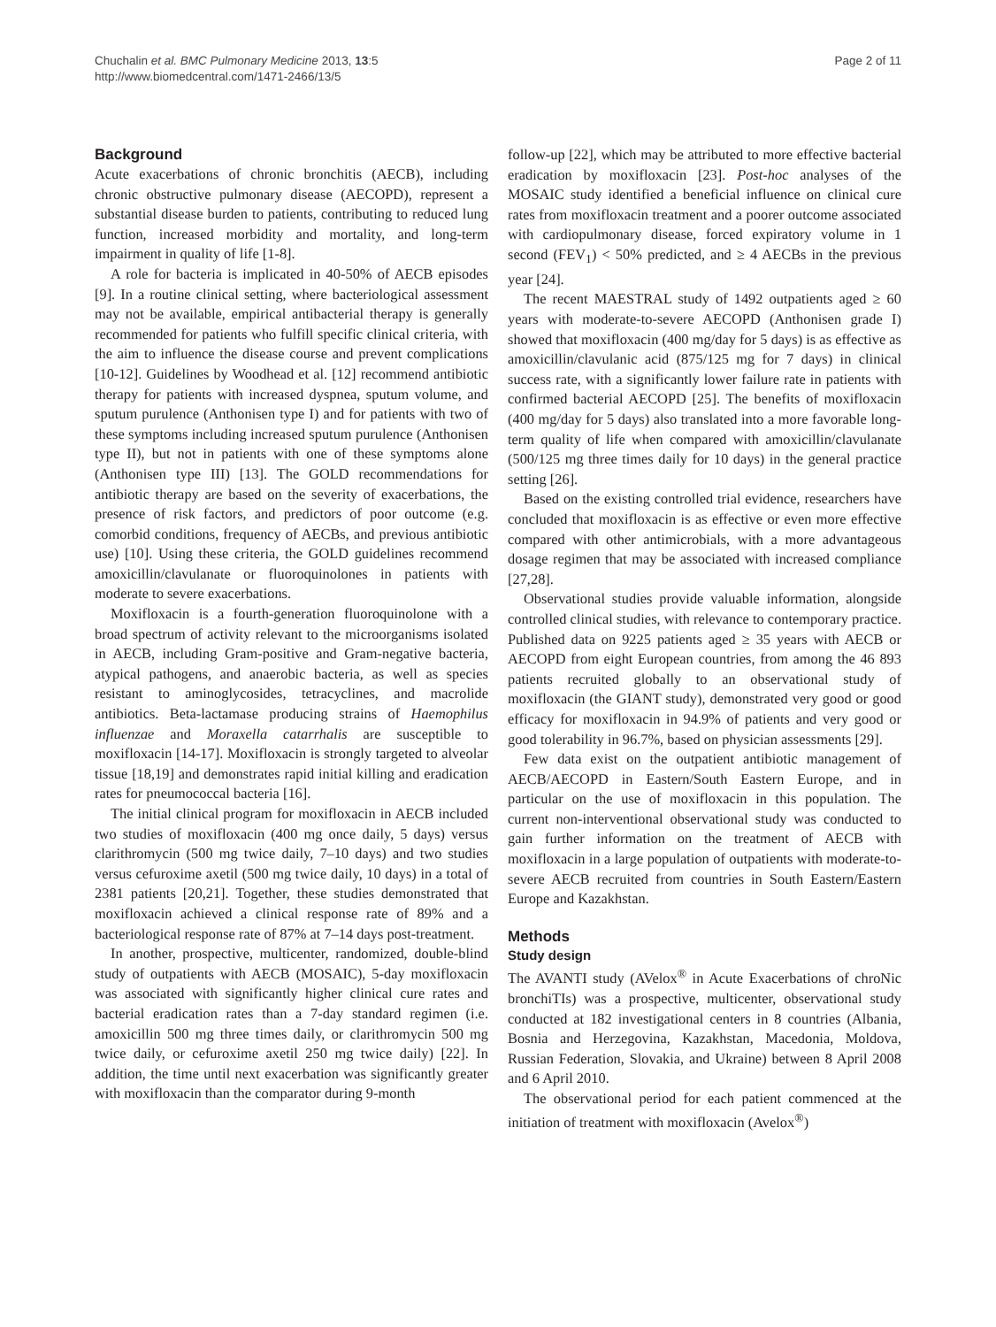Chuchalin et al. BMC Pulmonary Medicine 2013, 13:5
http://www.biomedcentral.com/1471-2466/13/5
Page 2 of 11
Background
Acute exacerbations of chronic bronchitis (AECB), including chronic obstructive pulmonary disease (AECOPD), represent a substantial disease burden to patients, contributing to reduced lung function, increased morbidity and mortality, and long-term impairment in quality of life [1-8].
A role for bacteria is implicated in 40-50% of AECB episodes [9]. In a routine clinical setting, where bacteriological assessment may not be available, empirical antibacterial therapy is generally recommended for patients who fulfill specific clinical criteria, with the aim to influence the disease course and prevent complications [10-12]. Guidelines by Woodhead et al. [12] recommend antibiotic therapy for patients with increased dyspnea, sputum volume, and sputum purulence (Anthonisen type I) and for patients with two of these symptoms including increased sputum purulence (Anthonisen type II), but not in patients with one of these symptoms alone (Anthonisen type III) [13]. The GOLD recommendations for antibiotic therapy are based on the severity of exacerbations, the presence of risk factors, and predictors of poor outcome (e.g. comorbid conditions, frequency of AECBs, and previous antibiotic use) [10]. Using these criteria, the GOLD guidelines recommend amoxicillin/clavulanate or fluoroquinolones in patients with moderate to severe exacerbations.
Moxifloxacin is a fourth-generation fluoroquinolone with a broad spectrum of activity relevant to the microorganisms isolated in AECB, including Gram-positive and Gram-negative bacteria, atypical pathogens, and anaerobic bacteria, as well as species resistant to aminoglycosides, tetracyclines, and macrolide antibiotics. Beta-lactamase producing strains of Haemophilus influenzae and Moraxella catarrhalis are susceptible to moxifloxacin [14-17]. Moxifloxacin is strongly targeted to alveolar tissue [18,19] and demonstrates rapid initial killing and eradication rates for pneumococcal bacteria [16].
The initial clinical program for moxifloxacin in AECB included two studies of moxifloxacin (400 mg once daily, 5 days) versus clarithromycin (500 mg twice daily, 7–10 days) and two studies versus cefuroxime axetil (500 mg twice daily, 10 days) in a total of 2381 patients [20,21]. Together, these studies demonstrated that moxifloxacin achieved a clinical response rate of 89% and a bacteriological response rate of 87% at 7–14 days post-treatment.
In another, prospective, multicenter, randomized, double-blind study of outpatients with AECB (MOSAIC), 5-day moxifloxacin was associated with significantly higher clinical cure rates and bacterial eradication rates than a 7-day standard regimen (i.e. amoxicillin 500 mg three times daily, or clarithromycin 500 mg twice daily, or cefuroxime axetil 250 mg twice daily) [22]. In addition, the time until next exacerbation was significantly greater with moxifloxacin than the comparator during 9-month
follow-up [22], which may be attributed to more effective bacterial eradication by moxifloxacin [23]. Post-hoc analyses of the MOSAIC study identified a beneficial influence on clinical cure rates from moxifloxacin treatment and a poorer outcome associated with cardiopulmonary disease, forced expiratory volume in 1 second (FEV<sub>1</sub>) < 50% predicted, and ≥ 4 AECBs in the previous year [24].
The recent MAESTRAL study of 1492 outpatients aged ≥ 60 years with moderate-to-severe AECOPD (Anthonisen grade I) showed that moxifloxacin (400 mg/day for 5 days) is as effective as amoxicillin/clavulanic acid (875/125 mg for 7 days) in clinical success rate, with a significantly lower failure rate in patients with confirmed bacterial AECOPD [25]. The benefits of moxifloxacin (400 mg/day for 5 days) also translated into a more favorable long-term quality of life when compared with amoxicillin/clavulanate (500/125 mg three times daily for 10 days) in the general practice setting [26].
Based on the existing controlled trial evidence, researchers have concluded that moxifloxacin is as effective or even more effective compared with other antimicrobials, with a more advantageous dosage regimen that may be associated with increased compliance [27,28].
Observational studies provide valuable information, alongside controlled clinical studies, with relevance to contemporary practice. Published data on 9225 patients aged ≥ 35 years with AECB or AECOPD from eight European countries, from among the 46 893 patients recruited globally to an observational study of moxifloxacin (the GIANT study), demonstrated very good or good efficacy for moxifloxacin in 94.9% of patients and very good or good tolerability in 96.7%, based on physician assessments [29].
Few data exist on the outpatient antibiotic management of AECB/AECOPD in Eastern/South Eastern Europe, and in particular on the use of moxifloxacin in this population. The current non-interventional observational study was conducted to gain further information on the treatment of AECB with moxifloxacin in a large population of outpatients with moderate-to-severe AECB recruited from countries in South Eastern/Eastern Europe and Kazakhstan.
Methods
Study design
The AVANTI study (AVelox<sup>®</sup> in Acute Exacerbations of chroNic bronchiTIs) was a prospective, multicenter, observational study conducted at 182 investigational centers in 8 countries (Albania, Bosnia and Herzegovina, Kazakhstan, Macedonia, Moldova, Russian Federation, Slovakia, and Ukraine) between 8 April 2008 and 6 April 2010.
The observational period for each patient commenced at the initiation of treatment with moxifloxacin (Avelox<sup>®</sup>)